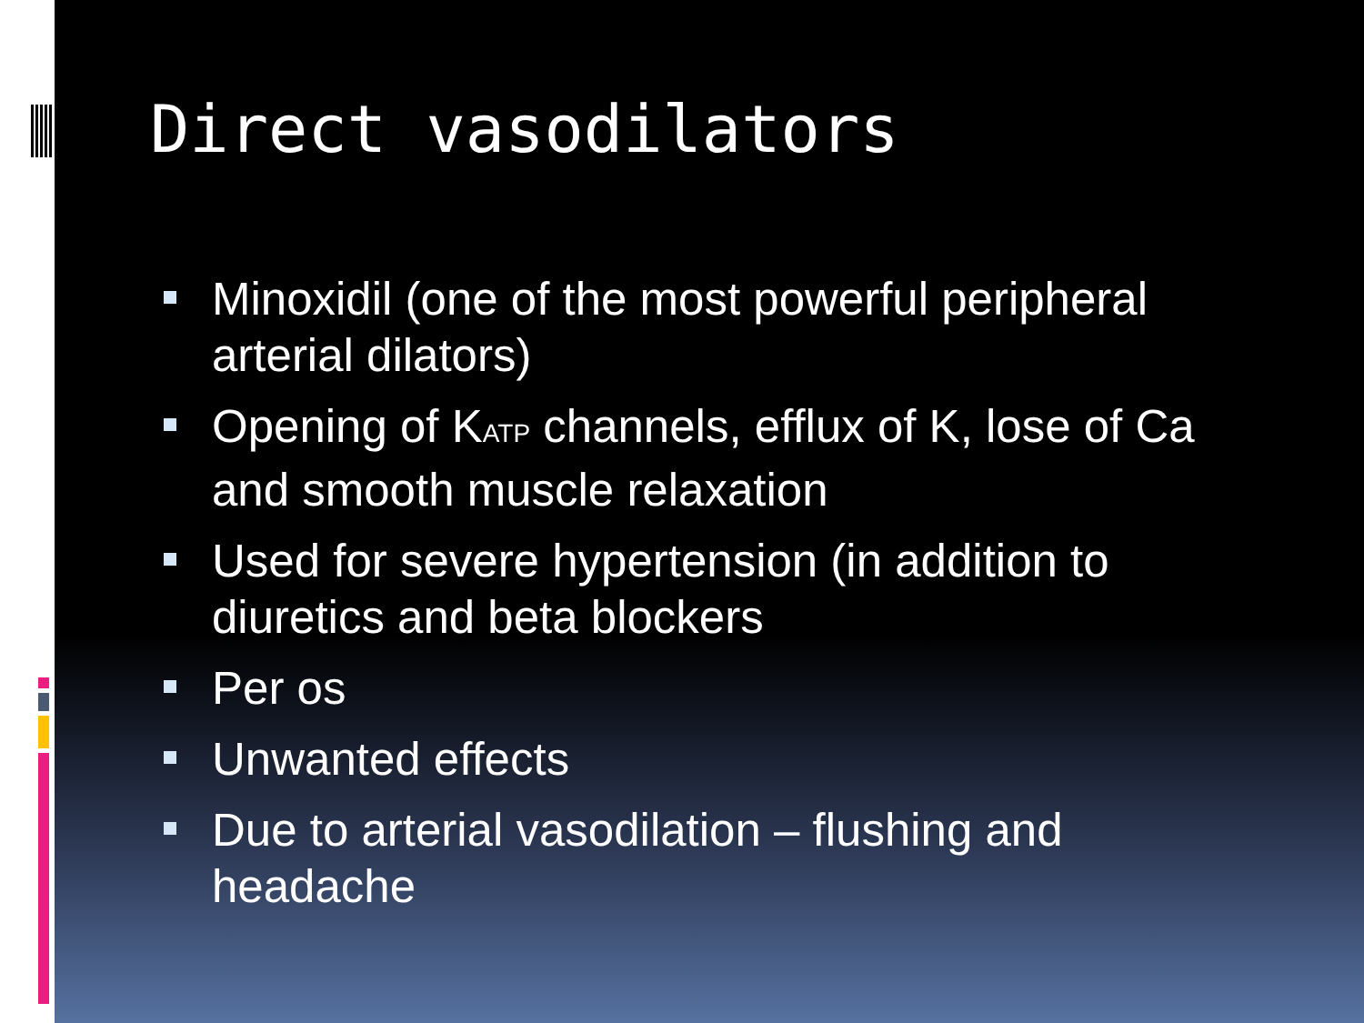Direct vasodilators
Minoxidil (one of the most powerful peripheral arterial dilators)
Opening of K<sub>ATP</sub> channels, efflux of K, lose of Ca and smooth muscle relaxation
Used for severe hypertension (in addition to diuretics and beta blockers
Per os
Unwanted effects
Due to arterial vasodilation – flushing and headache